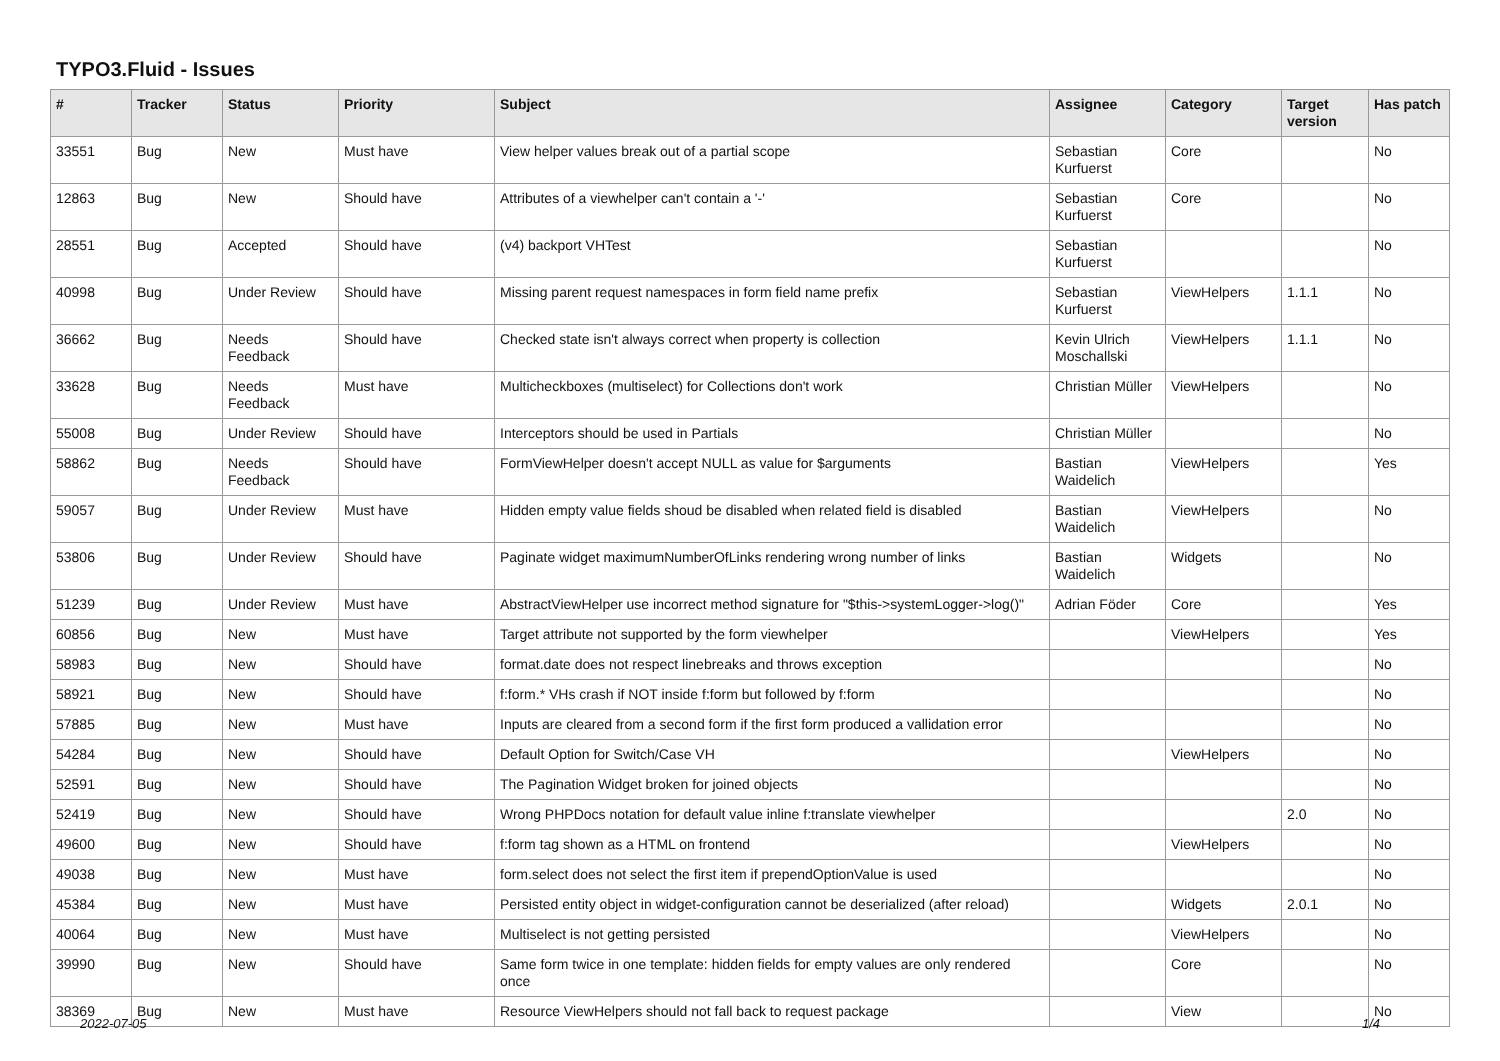TYPO3.Fluid - Issues
| # | Tracker | Status | Priority | Subject | Assignee | Category | Target version | Has patch |
| --- | --- | --- | --- | --- | --- | --- | --- | --- |
| 33551 | Bug | New | Must have | View helper values break out of a partial scope | Sebastian Kurfuerst | Core | | No |
| 12863 | Bug | New | Should have | Attributes of a viewhelper can't contain a '-' | Sebastian Kurfuerst | Core | | No |
| 28551 | Bug | Accepted | Should have | (v4) backport VHTest | Sebastian Kurfuerst | | | No |
| 40998 | Bug | Under Review | Should have | Missing parent request namespaces in form field name prefix | Sebastian Kurfuerst | ViewHelpers | 1.1.1 | No |
| 36662 | Bug | Needs Feedback | Should have | Checked state isn't always correct when property is collection | Kevin Ulrich Moschallski | ViewHelpers | 1.1.1 | No |
| 33628 | Bug | Needs Feedback | Must have | Multicheckboxes (multiselect) for Collections don't work | Christian Müller | ViewHelpers | | No |
| 55008 | Bug | Under Review | Should have | Interceptors should be used in Partials | Christian Müller | | | No |
| 58862 | Bug | Needs Feedback | Should have | FormViewHelper doesn't accept NULL as value for $arguments | Bastian Waidelich | ViewHelpers | | Yes |
| 59057 | Bug | Under Review | Must have | Hidden empty value fields shoud be disabled when related field is disabled | Bastian Waidelich | ViewHelpers | | No |
| 53806 | Bug | Under Review | Should have | Paginate widget maximumNumberOfLinks rendering wrong number of links | Bastian Waidelich | Widgets | | No |
| 51239 | Bug | Under Review | Must have | AbstractViewHelper use incorrect method signature for "$this->systemLogger->log()" | Adrian Föder | Core | | Yes |
| 60856 | Bug | New | Must have | Target attribute not supported by the form viewhelper | | ViewHelpers | | Yes |
| 58983 | Bug | New | Should have | format.date does not respect linebreaks and throws exception | | | | No |
| 58921 | Bug | New | Should have | f:form.* VHs crash if NOT inside f:form but followed by f:form | | | | No |
| 57885 | Bug | New | Must have | Inputs are cleared from a second form if the first form produced a vallidation error | | | | No |
| 54284 | Bug | New | Should have | Default Option for Switch/Case VH | | ViewHelpers | | No |
| 52591 | Bug | New | Should have | The Pagination Widget broken for joined objects | | | | No |
| 52419 | Bug | New | Should have | Wrong PHPDocs notation for default value inline f:translate viewhelper | | | 2.0 | No |
| 49600 | Bug | New | Should have | f:form tag shown as a HTML on frontend | | ViewHelpers | | No |
| 49038 | Bug | New | Must have | form.select does not select the first item if prependOptionValue is used | | | | No |
| 45384 | Bug | New | Must have | Persisted entity object in widget-configuration cannot be deserialized (after reload) | | Widgets | 2.0.1 | No |
| 40064 | Bug | New | Must have | Multiselect is not getting persisted | | ViewHelpers | | No |
| 39990 | Bug | New | Should have | Same form twice in one template: hidden fields for empty values are only rendered once | | Core | | No |
| 38369 | Bug | New | Must have | Resource ViewHelpers should not fall back to request package | | View | | No |
2022-07-05 1/4